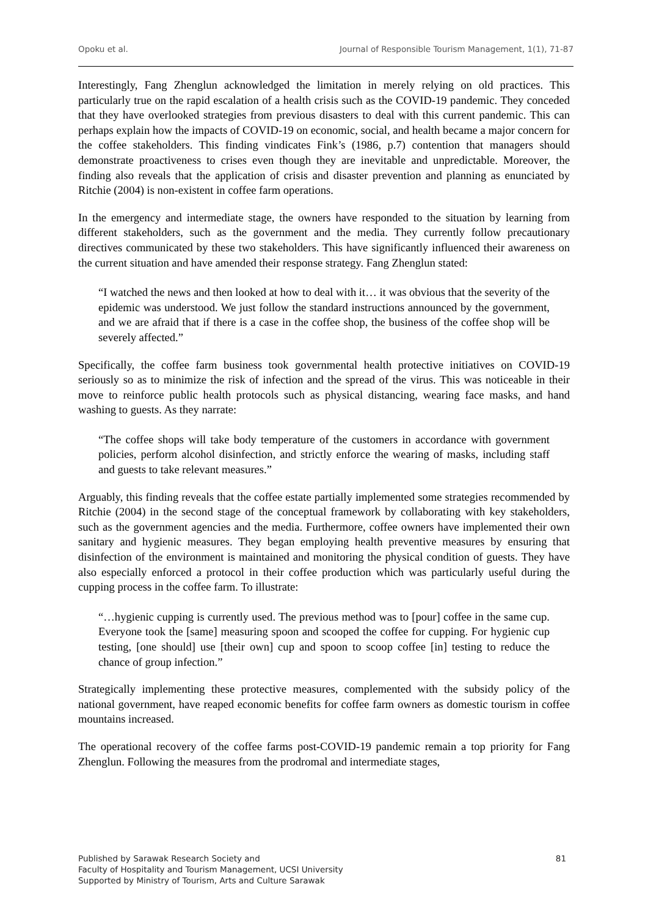Opoku et al. Journal of Responsible Tourism Management, 1(1), 71-87
Interestingly, Fang Zhenglun acknowledged the limitation in merely relying on old practices. This particularly true on the rapid escalation of a health crisis such as the COVID-19 pandemic. They conceded that they have overlooked strategies from previous disasters to deal with this current pandemic. This can perhaps explain how the impacts of COVID-19 on economic, social, and health became a major concern for the coffee stakeholders. This finding vindicates Fink’s (1986, p.7) contention that managers should demonstrate proactiveness to crises even though they are inevitable and unpredictable. Moreover, the finding also reveals that the application of crisis and disaster prevention and planning as enunciated by Ritchie (2004) is non-existent in coffee farm operations.
In the emergency and intermediate stage, the owners have responded to the situation by learning from different stakeholders, such as the government and the media. They currently follow precautionary directives communicated by these two stakeholders. This have significantly influenced their awareness on the current situation and have amended their response strategy. Fang Zhenglun stated:
“I watched the news and then looked at how to deal with it… it was obvious that the severity of the epidemic was understood. We just follow the standard instructions announced by the government, and we are afraid that if there is a case in the coffee shop, the business of the coffee shop will be severely affected.”
Specifically, the coffee farm business took governmental health protective initiatives on COVID-19 seriously so as to minimize the risk of infection and the spread of the virus. This was noticeable in their move to reinforce public health protocols such as physical distancing, wearing face masks, and hand washing to guests. As they narrate:
“The coffee shops will take body temperature of the customers in accordance with government policies, perform alcohol disinfection, and strictly enforce the wearing of masks, including staff and guests to take relevant measures.”
Arguably, this finding reveals that the coffee estate partially implemented some strategies recommended by Ritchie (2004) in the second stage of the conceptual framework by collaborating with key stakeholders, such as the government agencies and the media. Furthermore, coffee owners have implemented their own sanitary and hygienic measures. They began employing health preventive measures by ensuring that disinfection of the environment is maintained and monitoring the physical condition of guests. They have also especially enforced a protocol in their coffee production which was particularly useful during the cupping process in the coffee farm. To illustrate:
“…hygienic cupping is currently used. The previous method was to [pour] coffee in the same cup. Everyone took the [same] measuring spoon and scooped the coffee for cupping. For hygienic cup testing, [one should] use [their own] cup and spoon to scoop coffee [in] testing to reduce the chance of group infection.”
Strategically implementing these protective measures, complemented with the subsidy policy of the national government, have reaped economic benefits for coffee farm owners as domestic tourism in coffee mountains increased.
The operational recovery of the coffee farms post-COVID-19 pandemic remain a top priority for Fang Zhenglun. Following the measures from the prodromal and intermediate stages,
Published by Sarawak Research Society and
Faculty of Hospitality and Tourism Management, UCSI University
Supported by Ministry of Tourism, Arts and Culture Sarawak
81